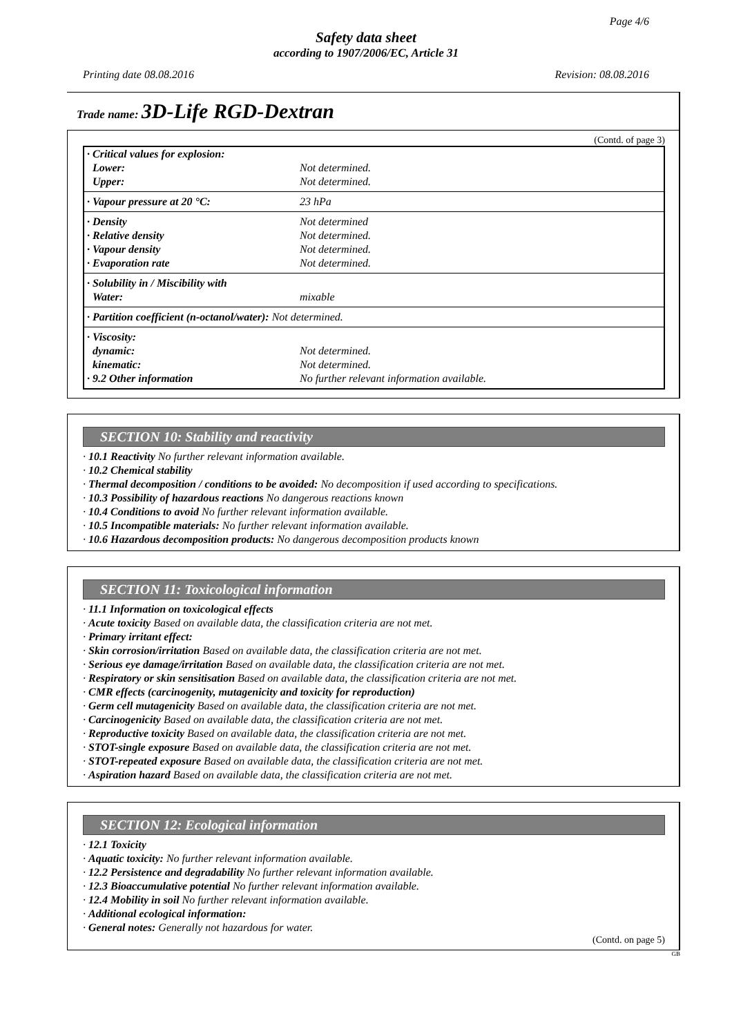Page 4/6
Safety data sheet
according to 1907/2006/EC, Article 31
Printing date 08.08.2016 Revision: 08.08.2016
Trade name: 3D-Life RGD-Dextran
(Contd. of page 3)
| · Critical values for explosion: | |
| Lower: | Not determined. |
| Upper: | Not determined. |
| · Vapour pressure at 20 °C: | 23 hPa |
| · Density | Not determined |
| · Relative density | Not determined. |
| · Vapour density | Not determined. |
| · Evaporation rate | Not determined. |
| · Solubility in / Miscibility with | |
| Water: | mixable |
| · Partition coefficient (n-octanol/water): Not determined. | |
| · Viscosity: | |
| dynamic: | Not determined. |
| kinematic: | Not determined. |
| · 9.2 Other information | No further relevant information available. |
SECTION 10: Stability and reactivity
· 10.1 Reactivity No further relevant information available.
· 10.2 Chemical stability
· Thermal decomposition / conditions to be avoided: No decomposition if used according to specifications.
· 10.3 Possibility of hazardous reactions No dangerous reactions known
· 10.4 Conditions to avoid No further relevant information available.
· 10.5 Incompatible materials: No further relevant information available.
· 10.6 Hazardous decomposition products: No dangerous decomposition products known
SECTION 11: Toxicological information
· 11.1 Information on toxicological effects
· Acute toxicity Based on available data, the classification criteria are not met.
· Primary irritant effect:
· Skin corrosion/irritation Based on available data, the classification criteria are not met.
· Serious eye damage/irritation Based on available data, the classification criteria are not met.
· Respiratory or skin sensitisation Based on available data, the classification criteria are not met.
· CMR effects (carcinogenity, mutagenicity and toxicity for reproduction)
· Germ cell mutagenicity Based on available data, the classification criteria are not met.
· Carcinogenicity Based on available data, the classification criteria are not met.
· Reproductive toxicity Based on available data, the classification criteria are not met.
· STOT-single exposure Based on available data, the classification criteria are not met.
· STOT-repeated exposure Based on available data, the classification criteria are not met.
· Aspiration hazard Based on available data, the classification criteria are not met.
SECTION 12: Ecological information
· 12.1 Toxicity
· Aquatic toxicity: No further relevant information available.
· 12.2 Persistence and degradability No further relevant information available.
· 12.3 Bioaccumulative potential No further relevant information available.
· 12.4 Mobility in soil No further relevant information available.
· Additional ecological information:
· General notes: Generally not hazardous for water.
(Contd. on page 5)
GB